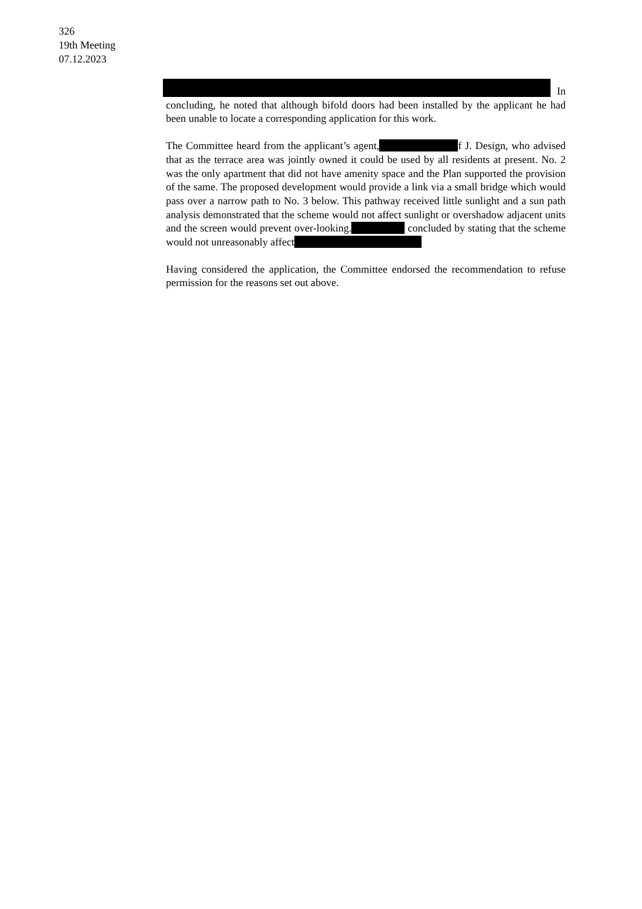326
19th Meeting
07.12.2023
In concluding, he noted that although bifold doors had been installed by the applicant he had been unable to locate a corresponding application for this work.
The Committee heard from the applicant’s agent, f J. Design, who advised that as the terrace area was jointly owned it could be used by all residents at present. No. 2 was the only apartment that did not have amenity space and the Plan supported the provision of the same. The proposed development would provide a link via a small bridge which would pass over a narrow path to No. 3 below. This pathway received little sunlight and a sun path analysis demonstrated that the scheme would not affect sunlight or overshadow adjacent units and the screen would prevent over-looking. concluded by stating that the scheme would not unreasonably affect
Having considered the application, the Committee endorsed the recommendation to refuse permission for the reasons set out above.